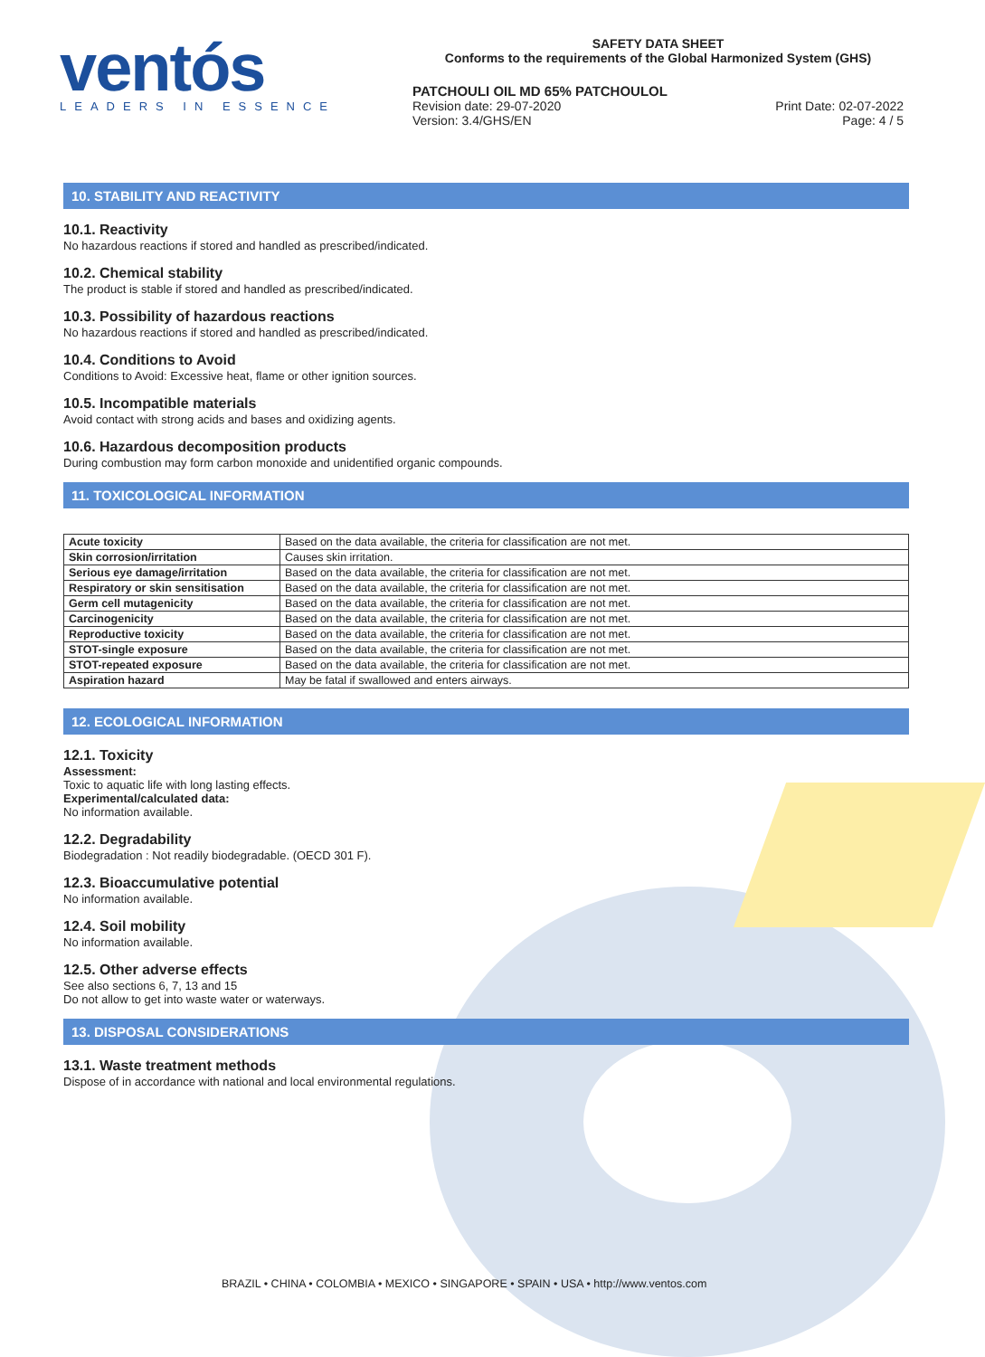ventós
LEADERS IN ESSENCE
SAFETY DATA SHEET
Conforms to the requirements of the Global Harmonized System (GHS)
PATCHOULI OIL MD 65% PATCHOULOL
Revision date: 29-07-2020 Print Date: 02-07-2022
Version: 3.4/GHS/EN Page: 4 / 5
10. STABILITY AND REACTIVITY
10.1. Reactivity
No hazardous reactions if stored and handled as prescribed/indicated.
10.2. Chemical stability
The product is stable if stored and handled as prescribed/indicated.
10.3. Possibility of hazardous reactions
No hazardous reactions if stored and handled as prescribed/indicated.
10.4. Conditions to Avoid
Conditions to Avoid: Excessive heat, flame or other ignition sources.
10.5. Incompatible materials
Avoid contact with strong acids and bases and oxidizing agents.
10.6. Hazardous decomposition products
During combustion may form carbon monoxide and unidentified organic compounds.
11. TOXICOLOGICAL INFORMATION
| Acute toxicity | Based on the data available, the criteria for classification are not met. |
| Skin corrosion/irritation | Causes skin irritation. |
| Serious eye damage/irritation | Based on the data available, the criteria for classification are not met. |
| Respiratory or skin sensitisation | Based on the data available, the criteria for classification are not met. |
| Germ cell mutagenicity | Based on the data available, the criteria for classification are not met. |
| Carcinogenicity | Based on the data available, the criteria for classification are not met. |
| Reproductive toxicity | Based on the data available, the criteria for classification are not met. |
| STOT-single exposure | Based on the data available, the criteria for classification are not met. |
| STOT-repeated exposure | Based on the data available, the criteria for classification are not met. |
| Aspiration hazard | May be fatal if swallowed and enters airways. |
12. ECOLOGICAL INFORMATION
12.1. Toxicity
Assessment:
Toxic to aquatic life with long lasting effects.
Experimental/calculated data:
No information available.
12.2. Degradability
Biodegradation : Not readily biodegradable. (OECD 301 F).
12.3. Bioaccumulative potential
No information available.
12.4. Soil mobility
No information available.
12.5. Other adverse effects
See also sections 6, 7, 13 and 15
Do not allow to get into waste water or waterways.
13. DISPOSAL CONSIDERATIONS
13.1. Waste treatment methods
Dispose of in accordance with national and local environmental regulations.
BRAZIL • CHINA • COLOMBIA • MEXICO • SINGAPORE • SPAIN • USA • http://www.ventos.com